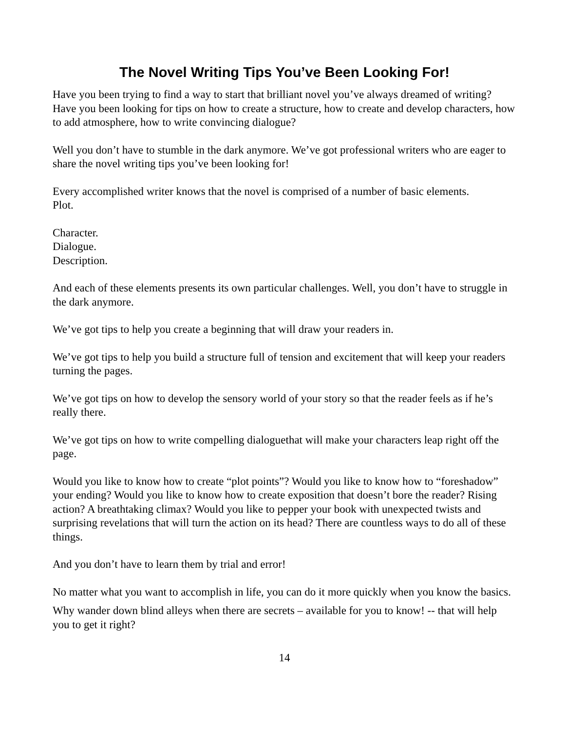The Novel Writing Tips You’ve Been Looking For!
Have you been trying to find a way to start that brilliant novel you’ve always dreamed of writing? Have you been looking for tips on how to create a structure, how to create and develop characters, how to add atmosphere, how to write convincing dialogue?
Well you don’t have to stumble in the dark anymore. We’ve got professional writers who are eager to share the novel writing tips you’ve been looking for!
Every accomplished writer knows that the novel is comprised of a number of basic elements.
Plot.
Character.
Dialogue.
Description.
And each of these elements presents its own particular challenges. Well, you don’t have to struggle in the dark anymore.
We’ve got tips to help you create a beginning that will draw your readers in.
We’ve got tips to help you build a structure full of tension and excitement that will keep your readers turning the pages.
We’ve got tips on how to develop the sensory world of your story so that the reader feels as if he’s really there.
We’ve got tips on how to write compelling dialoguethat will make your characters leap right off the page.
Would you like to know how to create “plot points”? Would you like to know how to “foreshadow” your ending? Would you like to know how to create exposition that doesn’t bore the reader? Rising action? A breathtaking climax? Would you like to pepper your book with unexpected twists and surprising revelations that will turn the action on its head? There are countless ways to do all of these things.
And you don’t have to learn them by trial and error!
No matter what you want to accomplish in life, you can do it more quickly when you know the basics.
Why wander down blind alleys when there are secrets – available for you to know! -- that will help you to get it right?
14